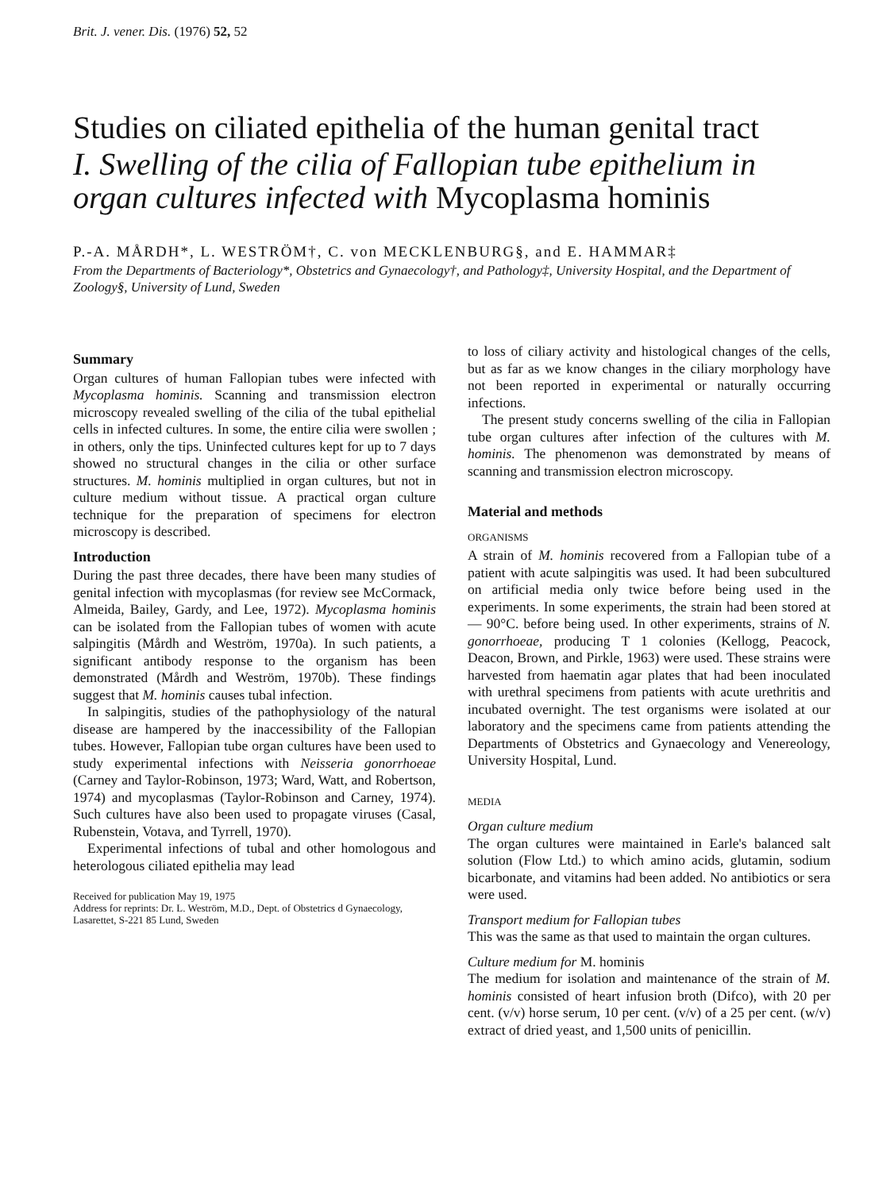Brit. J. vener. Dis. (1976) 52, 52
Studies on ciliated epithelia of the human genital tract
I. Swelling of the cilia of Fallopian tube epithelium in organ cultures infected with Mycoplasma hominis
P.-A. MÅRDH*, L. WESTRÖM†, C. von MECKLENBURG§, and E. HAMMAR‡
From the Departments of Bacteriology*, Obstetrics and Gynaecology†, and Pathology‡, University Hospital, and the Department of Zoology§, University of Lund, Sweden
Summary
Organ cultures of human Fallopian tubes were infected with Mycoplasma hominis. Scanning and transmission electron microscopy revealed swelling of the cilia of the tubal epithelial cells in infected cultures. In some, the entire cilia were swollen ; in others, only the tips. Uninfected cultures kept for up to 7 days showed no structural changes in the cilia or other surface structures. M. hominis multiplied in organ cultures, but not in culture medium without tissue. A practical organ culture technique for the preparation of specimens for electron microscopy is described.
Introduction
During the past three decades, there have been many studies of genital infection with mycoplasmas (for review see McCormack, Almeida, Bailey, Gardy, and Lee, 1972). Mycoplasma hominis can be isolated from the Fallopian tubes of women with acute salpingitis (Mårdh and Weström, 1970a). In such patients, a significant antibody response to the organism has been demonstrated (Mårdh and Weström, 1970b). These findings suggest that M. hominis causes tubal infection.
In salpingitis, studies of the pathophysiology of the natural disease are hampered by the inaccessibility of the Fallopian tubes. However, Fallopian tube organ cultures have been used to study experimental infections with Neisseria gonorrhoeae (Carney and Taylor-Robinson, 1973; Ward, Watt, and Robertson, 1974) and mycoplasmas (Taylor-Robinson and Carney, 1974). Such cultures have also been used to propagate viruses (Casal, Rubenstein, Votava, and Tyrrell, 1970).
Experimental infections of tubal and other homologous and heterologous ciliated epithelia may lead
Received for publication May 19, 1975
Address for reprints: Dr. L. Weström, M.D., Dept. of Obstetrics d Gynaecology, Lasarettet, S-221 85 Lund, Sweden
to loss of ciliary activity and histological changes of the cells, but as far as we know changes in the ciliary morphology have not been reported in experimental or naturally occurring infections.
The present study concerns swelling of the cilia in Fallopian tube organ cultures after infection of the cultures with M. hominis. The phenomenon was demonstrated by means of scanning and transmission electron microscopy.
Material and methods
ORGANISMS
A strain of M. hominis recovered from a Fallopian tube of a patient with acute salpingitis was used. It had been subcultured on artificial media only twice before being used in the experiments. In some experiments, the strain had been stored at — 90°C. before being used. In other experiments, strains of N. gonorrhoeae, producing T 1 colonies (Kellogg, Peacock, Deacon, Brown, and Pirkle, 1963) were used. These strains were harvested from haematin agar plates that had been inoculated with urethral specimens from patients with acute urethritis and incubated overnight. The test organisms were isolated at our laboratory and the specimens came from patients attending the Departments of Obstetrics and Gynaecology and Venereology, University Hospital, Lund.
MEDIA
Organ culture medium
The organ cultures were maintained in Earle's balanced salt solution (Flow Ltd.) to which amino acids, glutamin, sodium bicarbonate, and vitamins had been added. No antibiotics or sera were used.
Transport medium for Fallopian tubes
This was the same as that used to maintain the organ cultures.
Culture medium for M. hominis
The medium for isolation and maintenance of the strain of M. hominis consisted of heart infusion broth (Difco), with 20 per cent. (v/v) horse serum, 10 per cent. (v/v) of a 25 per cent. (w/v) extract of dried yeast, and 1,500 units of penicillin.